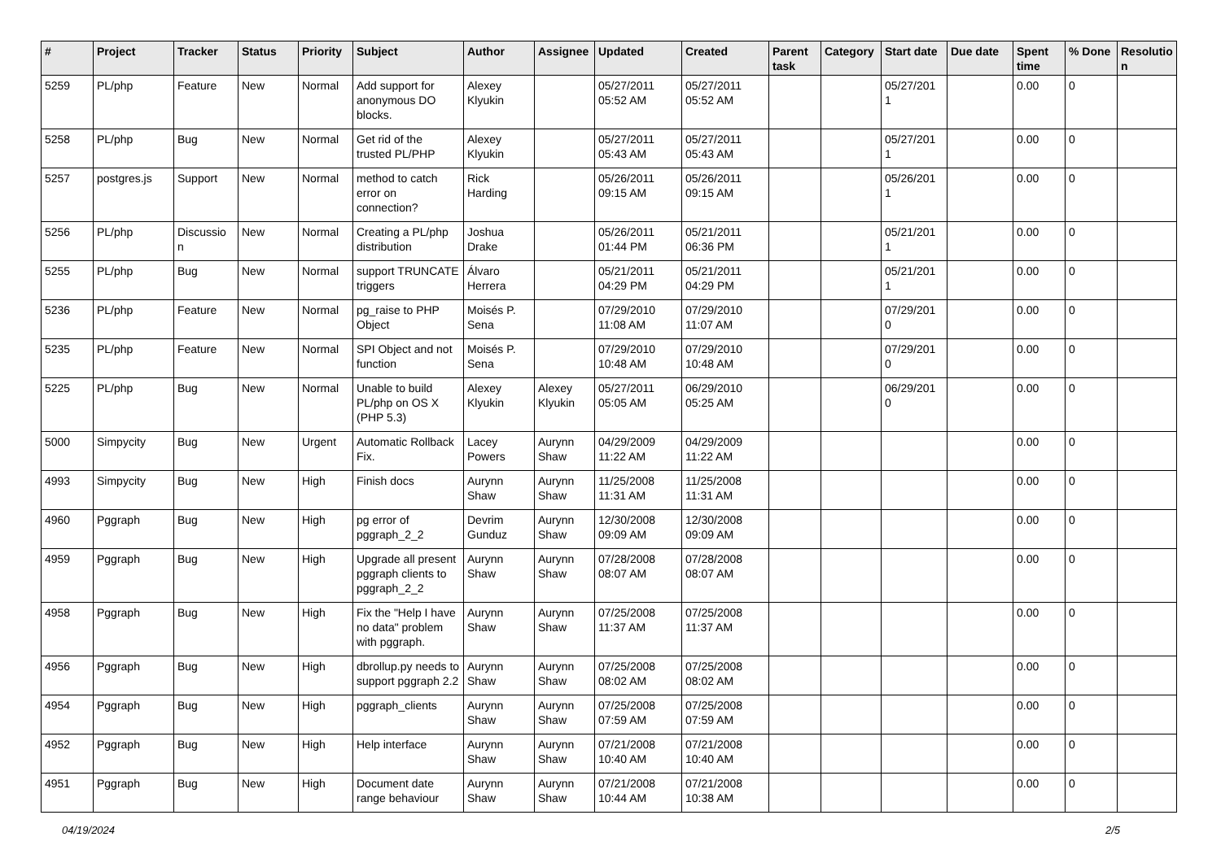| # | Project | Tracker | Status | Priority | Subject | Author | Assignee | Updated | Created | Parent task | Category | Start date | Due date | Spent time | % Done | Resolutio n |
| --- | --- | --- | --- | --- | --- | --- | --- | --- | --- | --- | --- | --- | --- | --- | --- | --- |
| 5259 | PL/php | Feature | New | Normal | Add support for anonymous DO blocks. | Alexey Klyukin | | 05/27/2011 05:52 AM | 05/27/2011 05:52 AM | | | 05/27/201 1 | | 0.00 | 0 | |
| 5258 | PL/php | Bug | New | Normal | Get rid of the trusted PL/PHP | Alexey Klyukin | | 05/27/2011 05:43 AM | 05/27/2011 05:43 AM | | | 05/27/201 1 | | 0.00 | 0 | |
| 5257 | postgres.js | Support | New | Normal | method to catch error on connection? | Rick Harding | | 05/26/2011 09:15 AM | 05/26/2011 09:15 AM | | | 05/26/201 1 | | 0.00 | 0 | |
| 5256 | PL/php | Discussio n | New | Normal | Creating a PL/php distribution | Joshua Drake | | 05/26/2011 01:44 PM | 05/21/2011 06:36 PM | | | 05/21/201 1 | | 0.00 | 0 | |
| 5255 | PL/php | Bug | New | Normal | support TRUNCATE triggers | Álvaro Herrera | | 05/21/2011 04:29 PM | 05/21/2011 04:29 PM | | | 05/21/201 1 | | 0.00 | 0 | |
| 5236 | PL/php | Feature | New | Normal | pg_raise to PHP Object | Moisés P. Sena | | 07/29/2010 11:08 AM | 07/29/2010 11:07 AM | | | 07/29/201 0 | | 0.00 | 0 | |
| 5235 | PL/php | Feature | New | Normal | SPI Object and not function | Moisés P. Sena | | 07/29/2010 10:48 AM | 07/29/2010 10:48 AM | | | 07/29/201 0 | | 0.00 | 0 | |
| 5225 | PL/php | Bug | New | Normal | Unable to build PL/php on OS X (PHP 5.3) | Alexey Klyukin | Alexey Klyukin | 05/27/2011 05:05 AM | 06/29/2010 05:25 AM | | | 06/29/201 0 | | 0.00 | 0 | |
| 5000 | Simpycity | Bug | New | Urgent | Automatic Rollback Fix. | Lacey Powers | Aurynn Shaw | 04/29/2009 11:22 AM | 04/29/2009 11:22 AM | | | | | 0.00 | 0 | |
| 4993 | Simpycity | Bug | New | High | Finish docs | Aurynn Shaw | Aurynn Shaw | 11/25/2008 11:31 AM | 11/25/2008 11:31 AM | | | | | 0.00 | 0 | |
| 4960 | Pggraph | Bug | New | High | pg error of pggraph_2_2 | Devrim Gunduz | Aurynn Shaw | 12/30/2008 09:09 AM | 12/30/2008 09:09 AM | | | | | 0.00 | 0 | |
| 4959 | Pggraph | Bug | New | High | Upgrade all present pggraph clients to pggraph_2_2 | Aurynn Shaw | Aurynn Shaw | 07/28/2008 08:07 AM | 07/28/2008 08:07 AM | | | | | 0.00 | 0 | |
| 4958 | Pggraph | Bug | New | High | Fix the "Help I have no data" problem with pggraph. | Aurynn Shaw | Aurynn Shaw | 07/25/2008 11:37 AM | 07/25/2008 11:37 AM | | | | | 0.00 | 0 | |
| 4956 | Pggraph | Bug | New | High | dbrollup.py needs to support pggraph 2.2 | Aurynn Shaw | Aurynn Shaw | 07/25/2008 08:02 AM | 07/25/2008 08:02 AM | | | | | 0.00 | 0 | |
| 4954 | Pggraph | Bug | New | High | pggraph_clients | Aurynn Shaw | Aurynn Shaw | 07/25/2008 07:59 AM | 07/25/2008 07:59 AM | | | | | 0.00 | 0 | |
| 4952 | Pggraph | Bug | New | High | Help interface | Aurynn Shaw | Aurynn Shaw | 07/21/2008 10:40 AM | 07/21/2008 10:40 AM | | | | | 0.00 | 0 | |
| 4951 | Pggraph | Bug | New | High | Document date range behaviour | Aurynn Shaw | Aurynn Shaw | 07/21/2008 10:44 AM | 07/21/2008 10:38 AM | | | | | 0.00 | 0 | |
04/19/2024 2/5